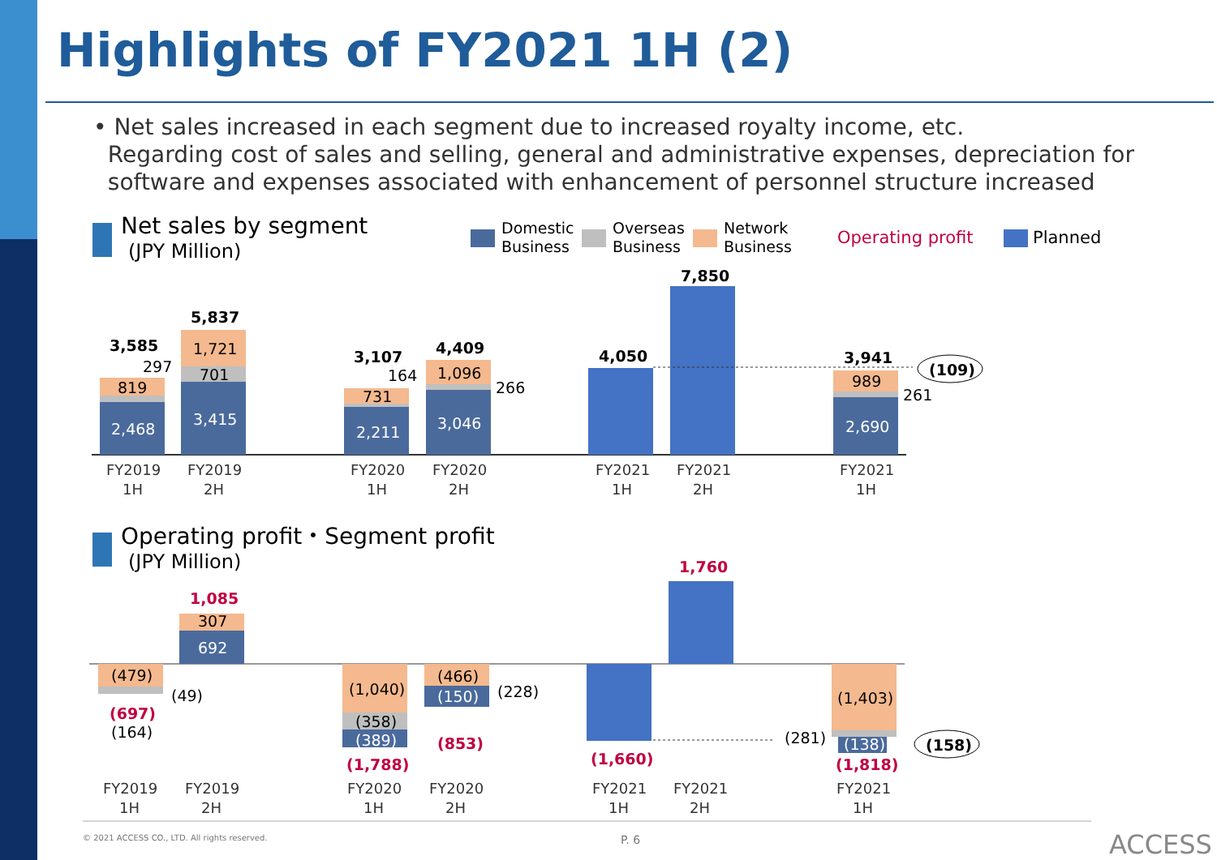Highlights of FY2021 1H (2)
• Net sales increased in each segment due to increased royalty income, etc.
Regarding cost of sales and selling, general and administrative expenses, depreciation for
software and expenses associated with enhancement of personnel structure increased
Net sales by segment
(JPY Million)
Domestic
Business
Overseas
Business
Network
Business
Operating profit
Planned
2,468
819
297
3,585
3,415
701
1,721
5,837
2,211
731
164
3,107
3,046
1,096
266
4,409
4,050
7,850
2,690
989
261
3,941
(109)
FY2019
1H
FY2019
2H
FY2020
1H
FY2020
2H
FY2021
1H
FY2021
2H
FY2021
1H
Operating profit・Segment profit
(JPY Million)
(479)
(49)
(697)
(164)
692
307
1,085
(1,040)
(358)
(389)
(1,788)
(466)
(150)
(228)
(853)
(1,660)
1,760
(1,403)
(281)
(138)
(1,818)
(158)
FY2019
1H
FY2019
2H
FY2020
1H
FY2020
2H
FY2021
1H
FY2021
2H
FY2021
1H
P. 6
ACCESS
© 2021 ACCESS CO., LTD. All rights reserved.